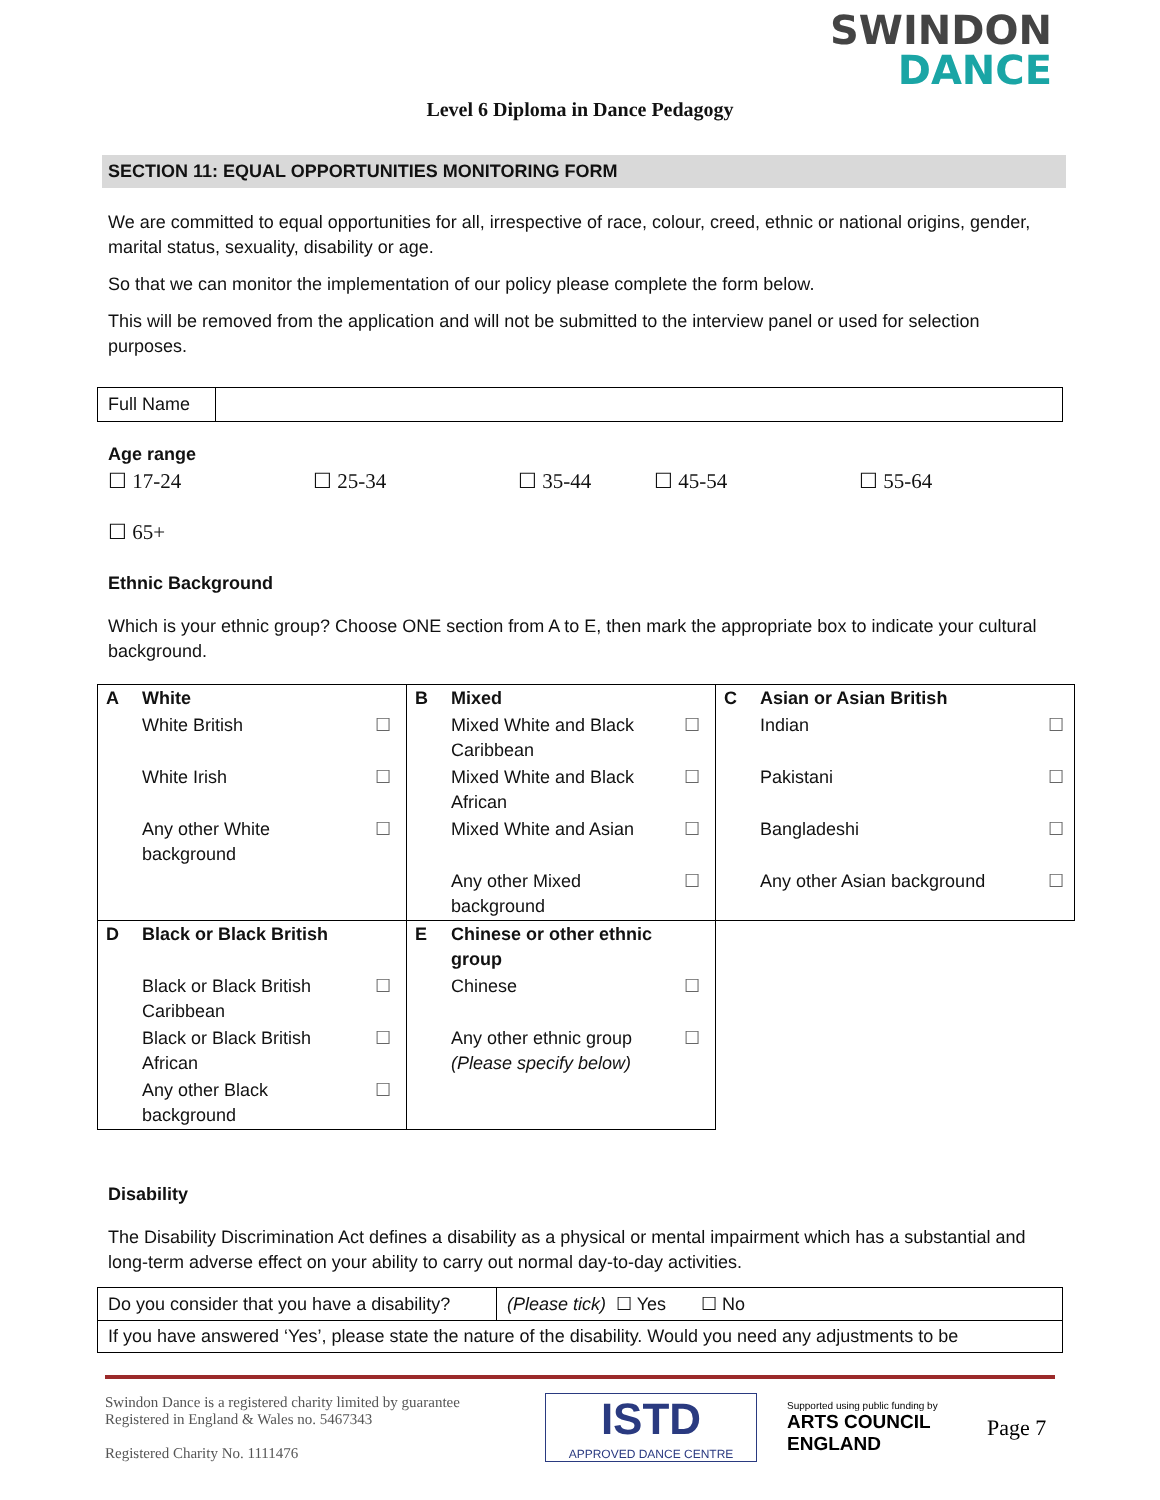SWINDON
DANCE
Level 6 Diploma in Dance Pedagogy
SECTION 11: EQUAL OPPORTUNITIES MONITORING FORM
We are committed to equal opportunities for all, irrespective of race, colour, creed, ethnic or national origins, gender, marital status, sexuality, disability or age.
So that we can monitor the implementation of our policy please complete the form below.
This will be removed from the application and will not be submitted to the interview panel or used for selection purposes.
| Full Name | |
Age range
☐ 17-24 ☐ 25-34 ☐ 35-44 ☐ 45-54 ☐ 55-64
☐ 65+
Ethnic Background
Which is your ethnic group? Choose ONE section from A to E, then mark the appropriate box to indicate your cultural background.
| A | White | | B | Mixed | | C | Asian or Asian British | |
| | White British | ☐ | | Mixed White and Black Caribbean | ☐ | | Indian | ☐ |
| | White Irish | ☐ | | Mixed White and Black African | ☐ | | Pakistani | ☐ |
| | Any other White background | ☐ | | Mixed White and Asian | ☐ | | Bangladeshi | ☐ |
| | | | | Any other Mixed background | ☐ | | Any other Asian background | ☐ |
| D | Black or Black British | | E | Chinese or other ethnic group | | | | |
| | Black or Black British Caribbean | ☐ | | Chinese | ☐ | | | |
| | Black or Black British African | ☐ | | Any other ethnic group (Please specify below) | ☐ | | | |
| | Any other Black background | ☐ | | | | | | |
Disability
The Disability Discrimination Act defines a disability as a physical or mental impairment which has a substantial and long-term adverse effect on your ability to carry out normal day-to-day activities.
| Do you consider that you have a disability? | (Please tick) ☐ Yes ☐ No |
| If you have answered ‘Yes’, please state the nature of the disability. Would you need any adjustments to be | |
Swindon Dance is a registered charity limited by guarantee
Registered in England & Wales no. 5467343
Registered Charity No. 1111476
ISTD
APPROVED DANCE CENTRE
Supported using public funding by
ARTS COUNCIL
ENGLAND
Page 7